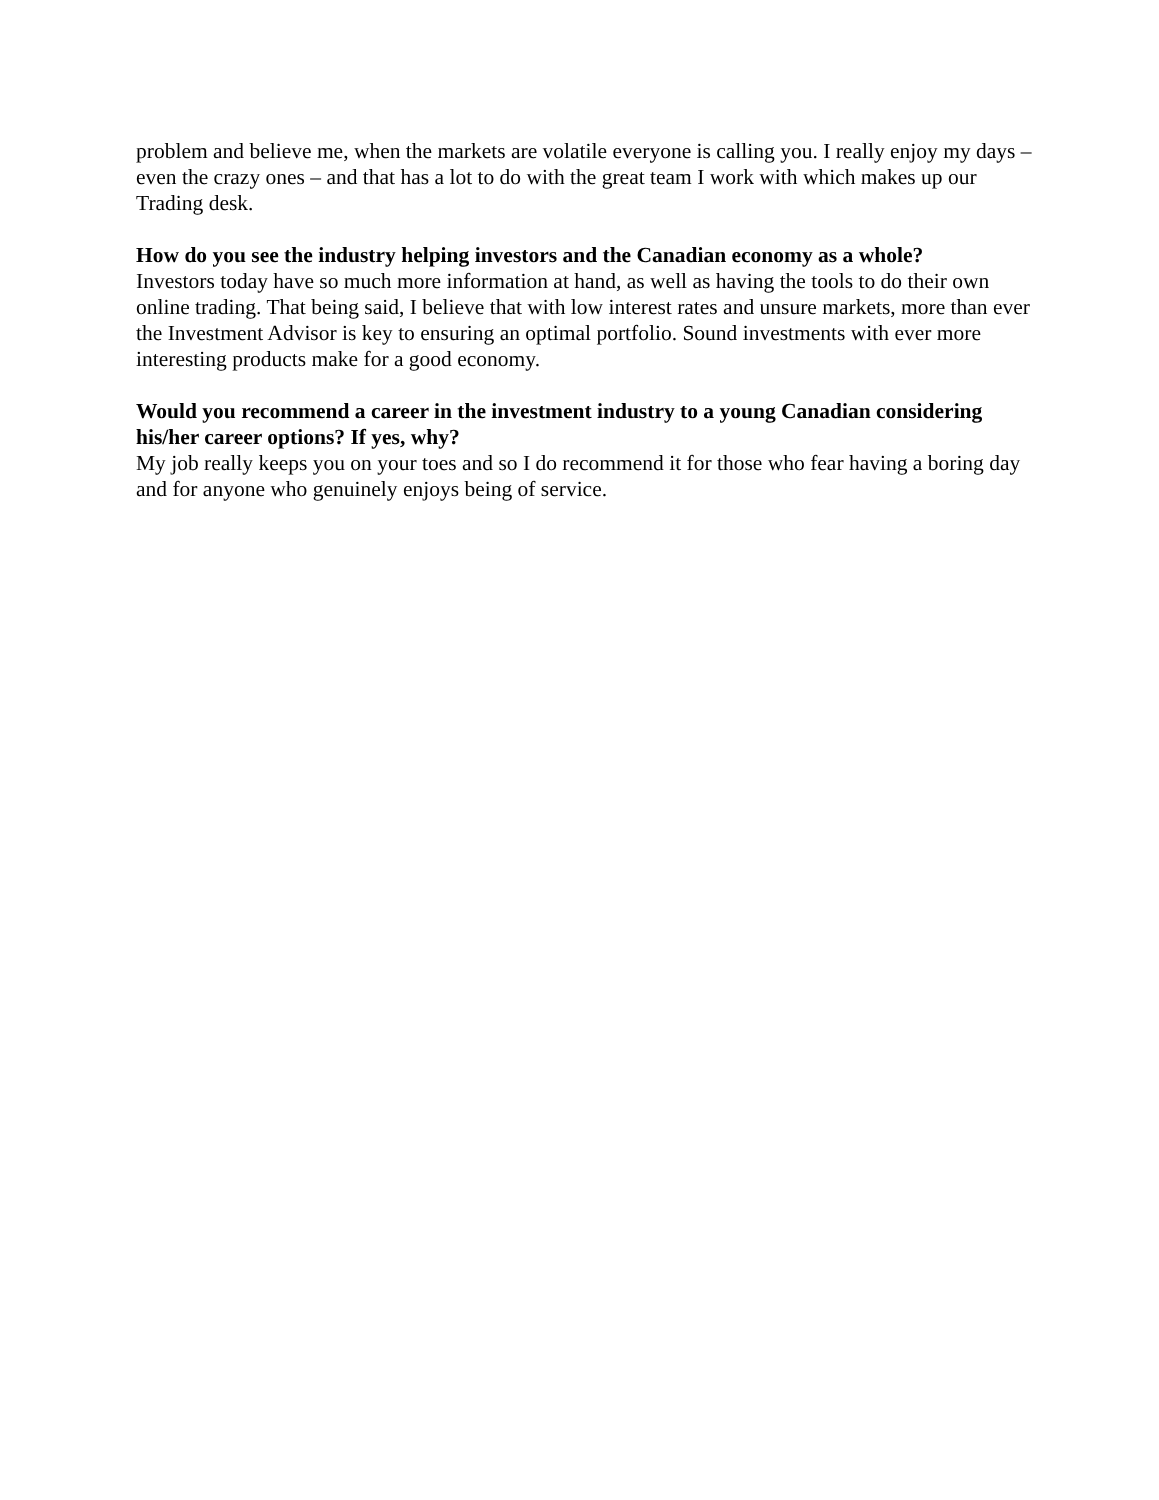problem and believe me, when the markets are volatile everyone is calling you. I really enjoy my days – even the crazy ones – and that has a lot to do with the great team I work with which makes up our Trading desk.
How do you see the industry helping investors and the Canadian economy as a whole?
Investors today have so much more information at hand, as well as having the tools to do their own online trading. That being said, I believe that with low interest rates and unsure markets, more than ever the Investment Advisor is key to ensuring an optimal portfolio. Sound investments with ever more interesting products make for a good economy.
Would you recommend a career in the investment industry to a young Canadian considering his/her career options? If yes, why?
My job really keeps you on your toes and so I do recommend it for those who fear having a boring day and for anyone who genuinely enjoys being of service.